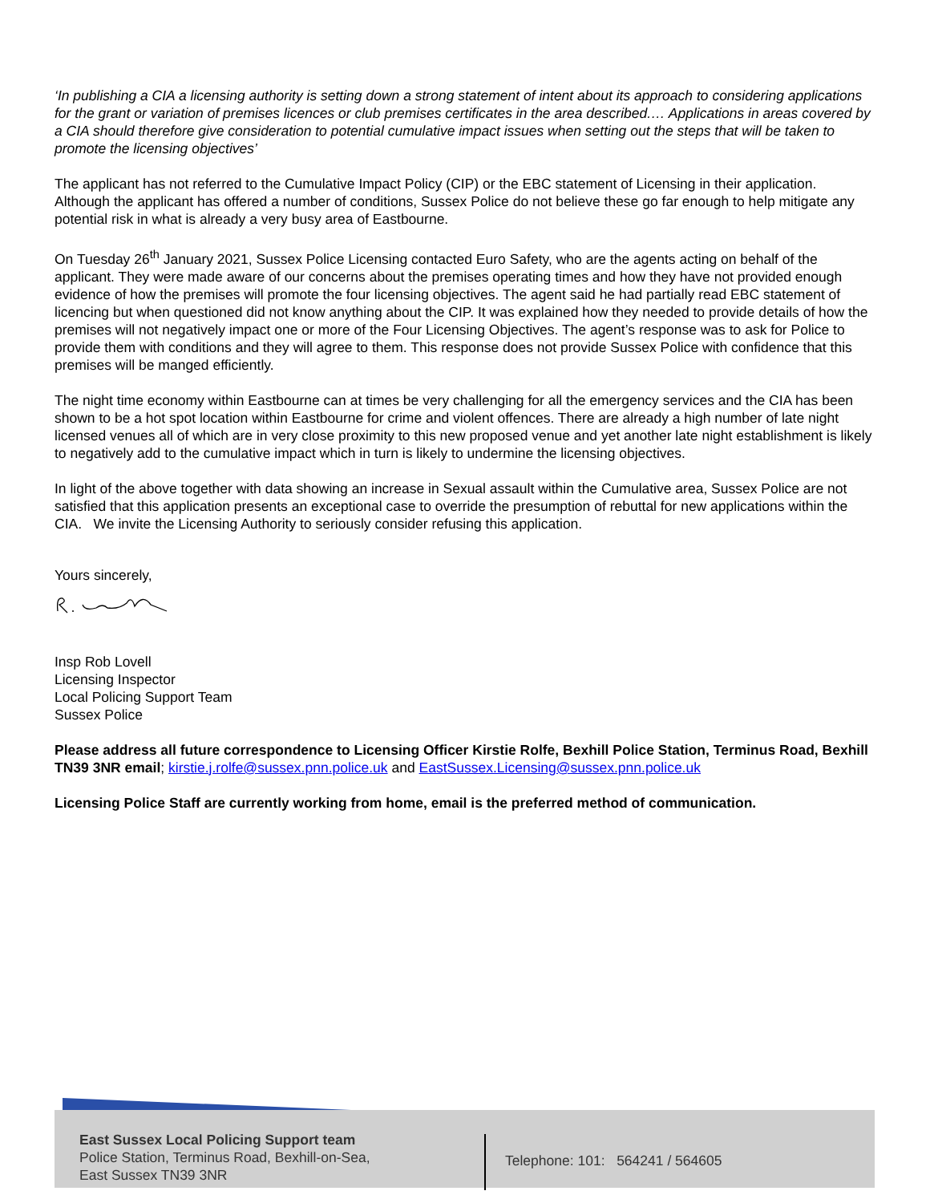‘In publishing a CIA a licensing authority is setting down a strong statement of intent about its approach to considering applications for the grant or variation of premises licences or club premises certificates in the area described.… Applications in areas covered by a CIA should therefore give consideration to potential cumulative impact issues when setting out the steps that will be taken to promote the licensing objectives’
The applicant has not referred to the Cumulative Impact Policy (CIP) or the EBC statement of Licensing in their application. Although the applicant has offered a number of conditions, Sussex Police do not believe these go far enough to help mitigate any potential risk in what is already a very busy area of Eastbourne.
On Tuesday 26<sup>th</sup> January 2021, Sussex Police Licensing contacted Euro Safety, who are the agents acting on behalf of the applicant. They were made aware of our concerns about the premises operating times and how they have not provided enough evidence of how the premises will promote the four licensing objectives. The agent said he had partially read EBC statement of licencing but when questioned did not know anything about the CIP. It was explained how they needed to provide details of how the premises will not negatively impact one or more of the Four Licensing Objectives. The agent’s response was to ask for Police to provide them with conditions and they will agree to them. This response does not provide Sussex Police with confidence that this premises will be manged efficiently.
The night time economy within Eastbourne can at times be very challenging for all the emergency services and the CIA has been shown to be a hot spot location within Eastbourne for crime and violent offences. There are already a high number of late night licensed venues all of which are in very close proximity to this new proposed venue and yet another late night establishment is likely to negatively add to the cumulative impact which in turn is likely to undermine the licensing objectives.
In light of the above together with data showing an increase in Sexual assault within the Cumulative area, Sussex Police are not satisfied that this application presents an exceptional case to override the presumption of rebuttal for new applications within the CIA. We invite the Licensing Authority to seriously consider refusing this application.
Yours sincerely,
Insp Rob Lovell
Licensing Inspector
Local Policing Support Team
Sussex Police
Please address all future correspondence to Licensing Officer Kirstie Rolfe, Bexhill Police Station, Terminus Road, Bexhill TN39 3NR email; kirstie.j.rolfe@sussex.pnn.police.uk and EastSussex.Licensing@sussex.pnn.police.uk
Licensing Police Staff are currently working from home, email is the preferred method of communication.
East Sussex Local Policing Support team
Police Station, Terminus Road, Bexhill-on-Sea,
East Sussex TN39 3NR
Telephone: 101: 564241 / 564605